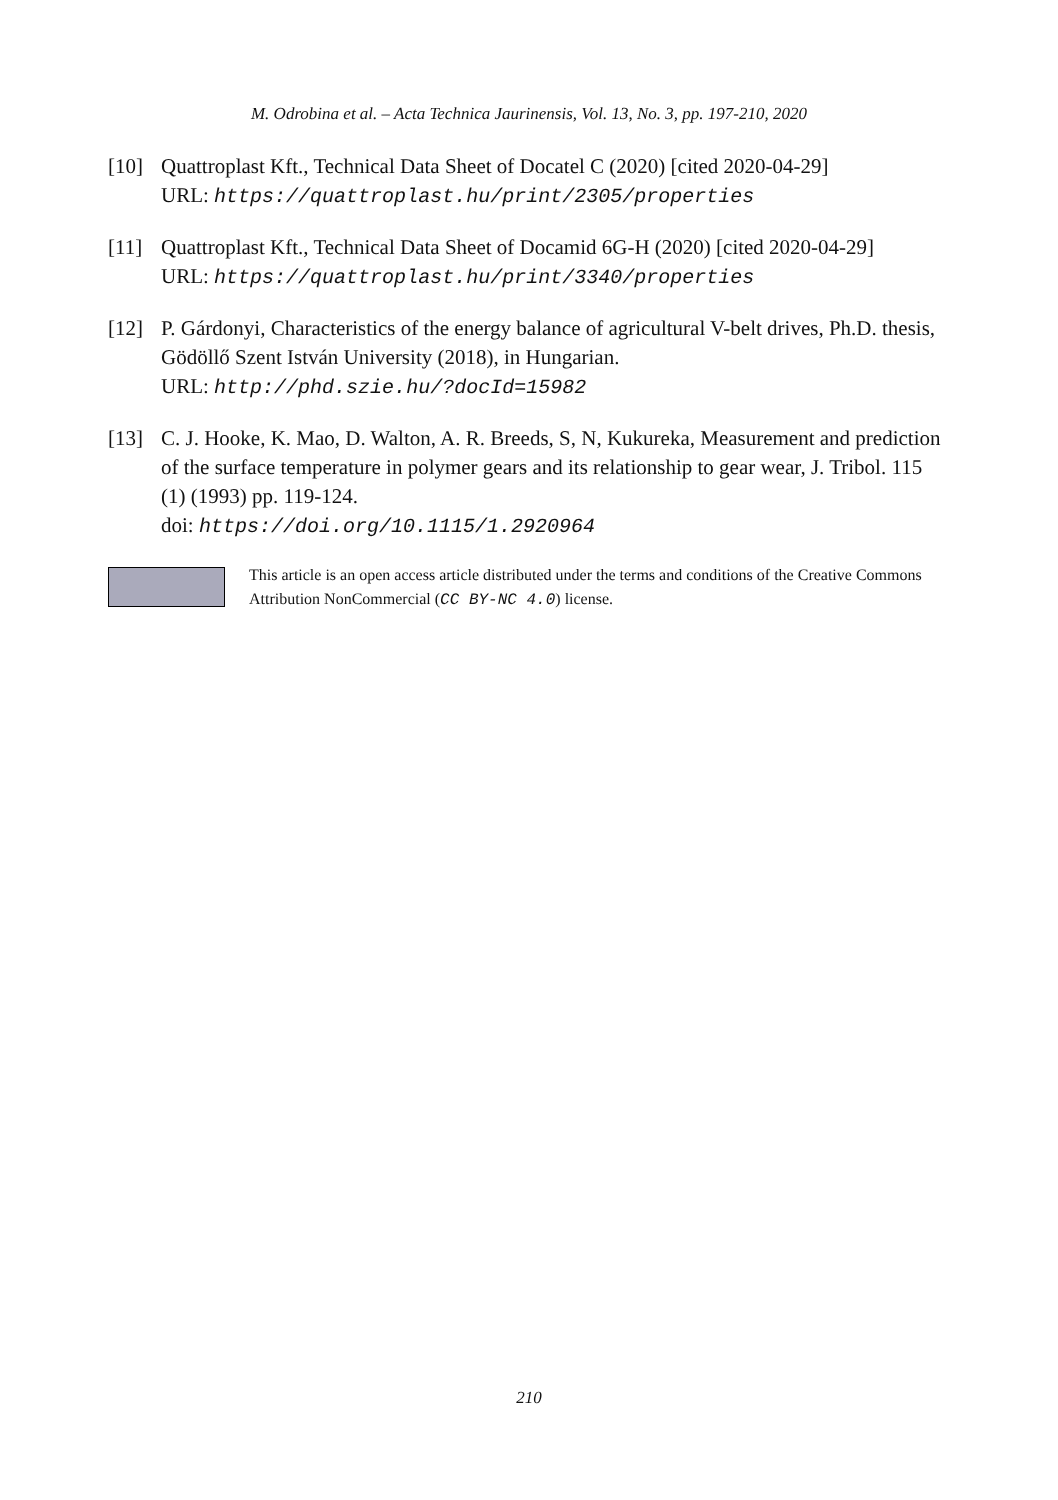M. Odrobina et al. – Acta Technica Jaurinensis, Vol. 13, No. 3, pp. 197-210, 2020
[10] Quattroplast Kft., Technical Data Sheet of Docatel C (2020) [cited 2020-04-29]
URL: https://quattroplast.hu/print/2305/properties
[11] Quattroplast Kft., Technical Data Sheet of Docamid 6G-H (2020) [cited 2020-04-29]
URL: https://quattroplast.hu/print/3340/properties
[12] P. Gárdonyi, Characteristics of the energy balance of agricultural V-belt drives, Ph.D. thesis, Gödöllő Szent István University (2018), in Hungarian.
URL: http://phd.szie.hu/?docId=15982
[13] C. J. Hooke, K. Mao, D. Walton, A. R. Breeds, S, N, Kukureka, Measurement and prediction of the surface temperature in polymer gears and its relationship to gear wear, J. Tribol. 115 (1) (1993) pp. 119-124.
doi: https://doi.org/10.1115/1.2920964
This article is an open access article distributed under the terms and conditions of the Creative Commons Attribution NonCommercial (CC BY-NC 4.0) license.
210